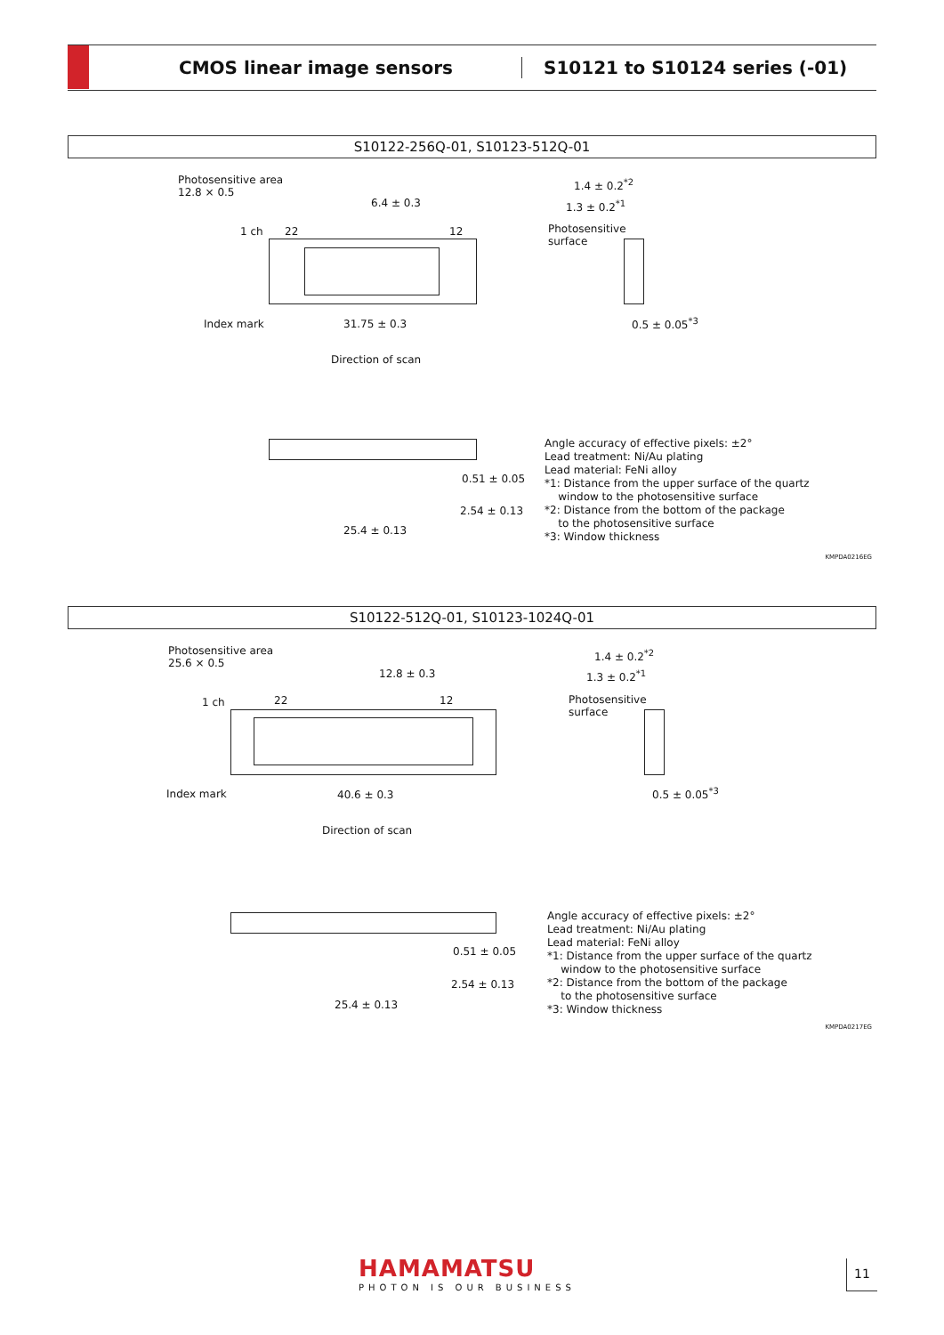CMOS linear image sensors S10121 to S10124 series (-01)
S10122-256Q-01, S10123-512Q-01
Photosensitive area
12.8 × 0.5
6.4 ± 0.3
1 ch 22 12
Index mark 31.75 ± 0.3
Direction of scan
1.4 ± 0.2<sup>*2</sup>
1.3 ± 0.2<sup>*1</sup>
Photosensitive
surface
0.5 ± 0.05<sup>*3</sup>
0.51 ± 0.05
2.54 ± 0.13
25.4 ± 0.13
Angle accuracy of effective pixels: ±2°
Lead treatment: Ni/Au plating
Lead material: FeNi alloy
*1: Distance from the upper surface of the quartz
window to the photosensitive surface
*2: Distance from the bottom of the package
to the photosensitive surface
*3: Window thickness
KMPDA0216EG
S10122-512Q-01, S10123-1024Q-01
Photosensitive area
25.6 × 0.5
12.8 ± 0.3
1 ch 22 12
Index mark 40.6 ± 0.3
Direction of scan
1.4 ± 0.2<sup>*2</sup>
1.3 ± 0.2<sup>*1</sup>
Photosensitive
surface
0.5 ± 0.05<sup>*3</sup>
0.51 ± 0.05
2.54 ± 0.13
25.4 ± 0.13
Angle accuracy of effective pixels: ±2°
Lead treatment: Ni/Au plating
Lead material: FeNi alloy
*1: Distance from the upper surface of the quartz
window to the photosensitive surface
*2: Distance from the bottom of the package
to the photosensitive surface
*3: Window thickness
KMPDA0217EG
HAMAMATSU
PHOTON IS OUR BUSINESS
11